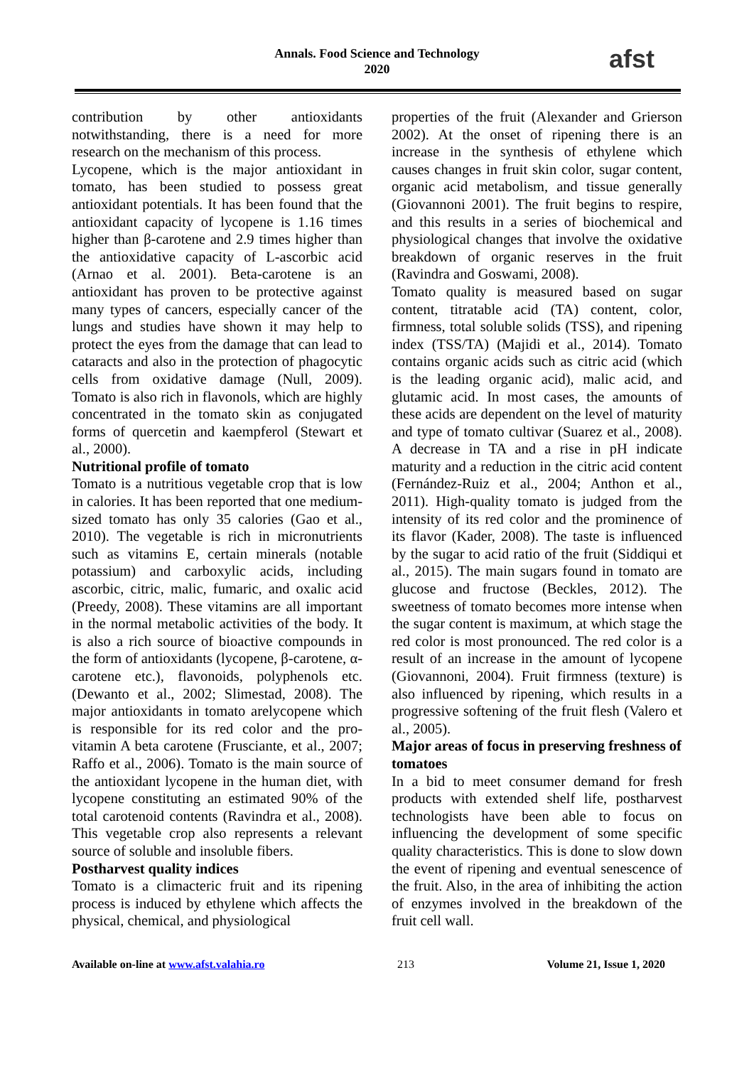Annals. Food Science and Technology
2020
afst
contribution by other antioxidants notwithstanding, there is a need for more research on the mechanism of this process.
Lycopene, which is the major antioxidant in tomato, has been studied to possess great antioxidant potentials. It has been found that the antioxidant capacity of lycopene is 1.16 times higher than β-carotene and 2.9 times higher than the antioxidative capacity of L-ascorbic acid (Arnao et al. 2001). Beta-carotene is an antioxidant has proven to be protective against many types of cancers, especially cancer of the lungs and studies have shown it may help to protect the eyes from the damage that can lead to cataracts and also in the protection of phagocytic cells from oxidative damage (Null, 2009). Tomato is also rich in flavonols, which are highly concentrated in the tomato skin as conjugated forms of quercetin and kaempferol (Stewart et al., 2000).
Nutritional profile of tomato
Tomato is a nutritious vegetable crop that is low in calories. It has been reported that one medium-sized tomato has only 35 calories (Gao et al., 2010). The vegetable is rich in micronutrients such as vitamins E, certain minerals (notable potassium) and carboxylic acids, including ascorbic, citric, malic, fumaric, and oxalic acid (Preedy, 2008). These vitamins are all important in the normal metabolic activities of the body. It is also a rich source of bioactive compounds in the form of antioxidants (lycopene, β-carotene, α-carotene etc.), flavonoids, polyphenols etc. (Dewanto et al., 2002; Slimestad, 2008). The major antioxidants in tomato arelycopene which is responsible for its red color and the pro-vitamin A beta carotene (Frusciante, et al., 2007; Raffo et al., 2006). Tomato is the main source of the antioxidant lycopene in the human diet, with lycopene constituting an estimated 90% of the total carotenoid contents (Ravindra et al., 2008). This vegetable crop also represents a relevant source of soluble and insoluble fibers.
Postharvest quality indices
Tomato is a climacteric fruit and its ripening process is induced by ethylene which affects the physical, chemical, and physiological
properties of the fruit (Alexander and Grierson 2002). At the onset of ripening there is an increase in the synthesis of ethylene which causes changes in fruit skin color, sugar content, organic acid metabolism, and tissue generally (Giovannoni 2001). The fruit begins to respire, and this results in a series of biochemical and physiological changes that involve the oxidative breakdown of organic reserves in the fruit (Ravindra and Goswami, 2008).
Tomato quality is measured based on sugar content, titratable acid (TA) content, color, firmness, total soluble solids (TSS), and ripening index (TSS/TA) (Majidi et al., 2014). Tomato contains organic acids such as citric acid (which is the leading organic acid), malic acid, and glutamic acid. In most cases, the amounts of these acids are dependent on the level of maturity and type of tomato cultivar (Suarez et al., 2008). A decrease in TA and a rise in pH indicate maturity and a reduction in the citric acid content (Fernández-Ruiz et al., 2004; Anthon et al., 2011). High-quality tomato is judged from the intensity of its red color and the prominence of its flavor (Kader, 2008). The taste is influenced by the sugar to acid ratio of the fruit (Siddiqui et al., 2015). The main sugars found in tomato are glucose and fructose (Beckles, 2012). The sweetness of tomato becomes more intense when the sugar content is maximum, at which stage the red color is most pronounced. The red color is a result of an increase in the amount of lycopene (Giovannoni, 2004). Fruit firmness (texture) is also influenced by ripening, which results in a progressive softening of the fruit flesh (Valero et al., 2005).
Major areas of focus in preserving freshness of tomatoes
In a bid to meet consumer demand for fresh products with extended shelf life, postharvest technologists have been able to focus on influencing the development of some specific quality characteristics. This is done to slow down the event of ripening and eventual senescence of the fruit. Also, in the area of inhibiting the action of enzymes involved in the breakdown of the fruit cell wall.
Available on-line at www.afst.valahia.ro 213 Volume 21, Issue 1, 2020